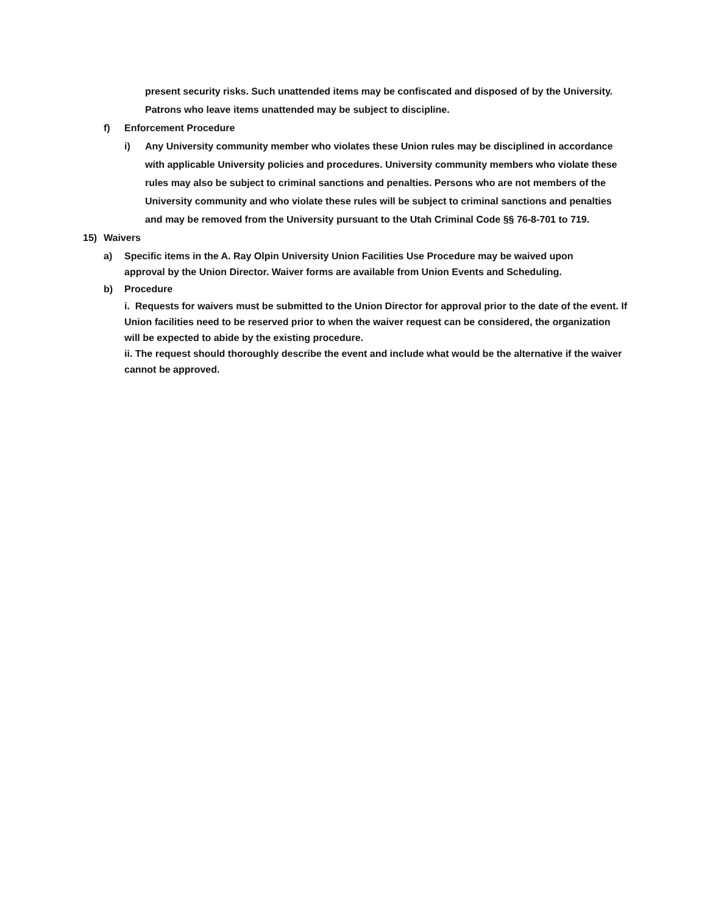present security risks. Such unattended items may be confiscated and disposed of by the University. Patrons who leave items unattended may be subject to discipline.
f) Enforcement Procedure
i) Any University community member who violates these Union rules may be disciplined in accordance with applicable University policies and procedures. University community members who violate these rules may also be subject to criminal sanctions and penalties. Persons who are not members of the University community and who violate these rules will be subject to criminal sanctions and penalties and may be removed from the University pursuant to the Utah Criminal Code §§ 76-8-701 to 719.
15) Waivers
a) Specific items in the A. Ray Olpin University Union Facilities Use Procedure may be waived upon approval by the Union Director. Waiver forms are available from Union Events and Scheduling.
b) Procedure
i. Requests for waivers must be submitted to the Union Director for approval prior to the date of the event. If Union facilities need to be reserved prior to when the waiver request can be considered, the organization will be expected to abide by the existing procedure.
ii. The request should thoroughly describe the event and include what would be the alternative if the waiver cannot be approved.